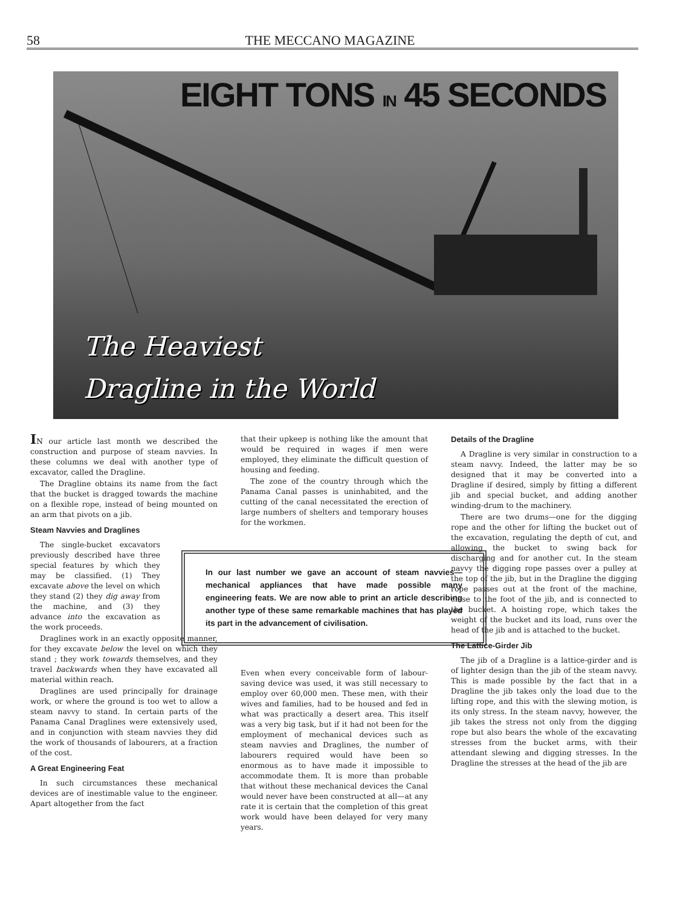58 THE MECCANO MAGAZINE
EIGHT TONS IN 45 SECONDS
The Heaviest
Dragline in the World
IN our article last month we described the construction and purpose of steam navvies. In these columns we deal with another type of excavator, called the Dragline.
The Dragline obtains its name from the fact that the bucket is dragged towards the machine on a flexible rope, instead of being mounted on an arm that pivots on a jib.
Steam Navvies and Draglines
The single-bucket excavators previously described have three special features by which they may be classified. (1) They excavate above the level on which they stand (2) they dig away from the machine, and (3) they advance into the excavation as the work proceeds.
Draglines work in an exactly opposite manner, for they excavate below the level on which they stand ; they work towards themselves, and they travel backwards when they have excavated all material within reach.
Draglines are used principally for drainage work, or where the ground is too wet to allow a steam navvy to stand. In certain parts of the Panama Canal Draglines were extensively used, and in conjunction with steam navvies they did the work of thousands of labourers, at a fraction of the cost.
A Great Engineering Feat
In such circumstances these mechanical devices are of inestimable value to the engineer. Apart altogether from the fact
that their upkeep is nothing like the amount that would be required in wages if men were employed, they eliminate the difficult question of housing and feeding.
The zone of the country through which the Panama Canal passes is uninhabited, and the cutting of the canal necessitated the erection of large numbers of shelters and temporary houses for the workmen.
In our last number we gave an account of steam navvies—mechanical appliances that have made possible many engineering feats. We are now able to print an article describing another type of these same remarkable machines that has played its part in the advancement of civilisation.
Even when every conceivable form of labour-saving device was used, it was still necessary to employ over 60,000 men. These men, with their wives and families, had to be housed and fed in what was practically a desert area. This itself was a very big task, but if it had not been for the employment of mechanical devices such as steam navvies and Draglines, the number of labourers required would have been so enormous as to have made it impossible to accommodate them. It is more than probable that without these mechanical devices the Canal would never have been constructed at all—at any rate it is certain that the completion of this great work would have been delayed for very many years.
Details of the Dragline
A Dragline is very similar in construction to a steam navvy. Indeed, the latter may be so designed that it may be converted into a Dragline if desired, simply by fitting a different jib and special bucket, and adding another winding-drum to the machinery.
There are two drums—one for the digging rope and the other for lifting the bucket out of the excavation, regulating the depth of cut, and allowing the bucket to swing back for discharging and for another cut. In the steam navvy the digging rope passes over a pulley at the top of the jib, but in the Dragline the digging rope passes out at the front of the machine, close to the foot of the jib, and is connected to the bucket. A hoisting rope, which takes the weight of the bucket and its load, runs over the head of the jib and is attached to the bucket.
The Lattice-Girder Jib
The jib of a Dragline is a lattice-girder and is of lighter design than the jib of the steam navvy. This is made possible by the fact that in a Dragline the jib takes only the load due to the lifting rope, and this with the slewing motion, is its only stress. In the steam navvy, however, the jib takes the stress not only from the digging rope but also bears the whole of the excavating stresses from the bucket arms, with their attendant slewing and digging stresses. In the Dragline the stresses at the head of the jib are